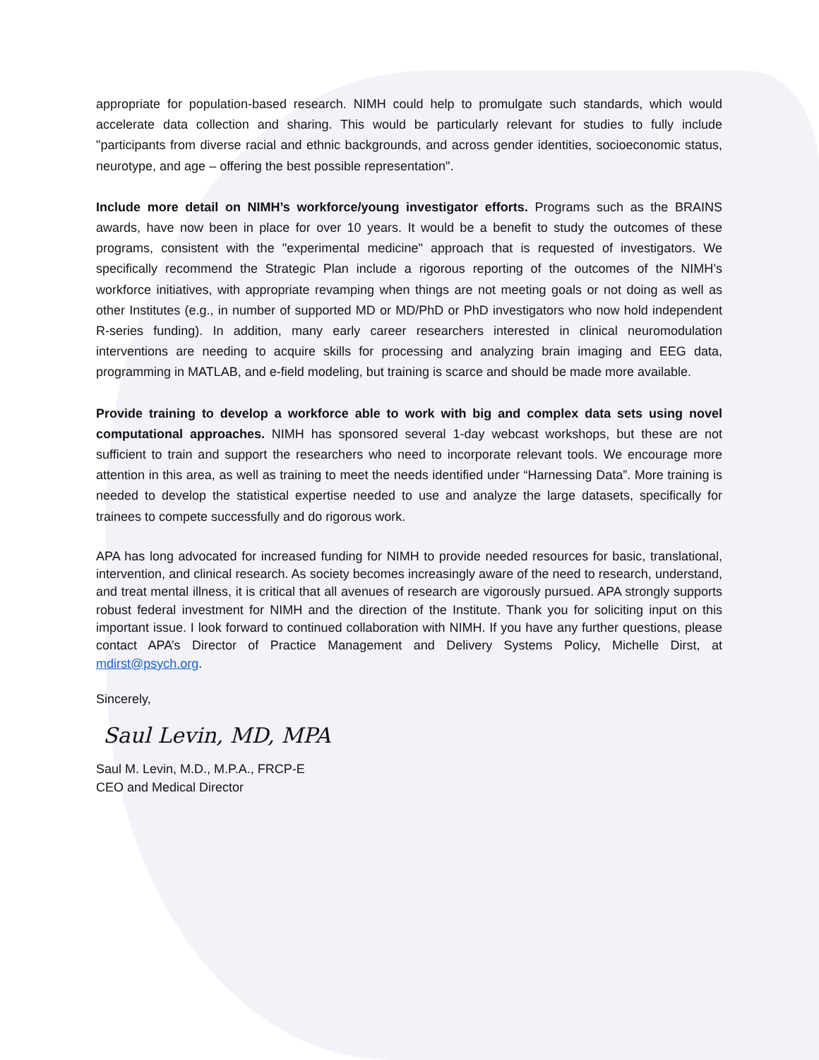appropriate for population-based research. NIMH could help to promulgate such standards, which would accelerate data collection and sharing. This would be particularly relevant for studies to fully include "participants from diverse racial and ethnic backgrounds, and across gender identities, socioeconomic status, neurotype, and age – offering the best possible representation".
Include more detail on NIMH’s workforce/young investigator efforts. Programs such as the BRAINS awards, have now been in place for over 10 years. It would be a benefit to study the outcomes of these programs, consistent with the "experimental medicine" approach that is requested of investigators. We specifically recommend the Strategic Plan include a rigorous reporting of the outcomes of the NIMH’s workforce initiatives, with appropriate revamping when things are not meeting goals or not doing as well as other Institutes (e.g., in number of supported MD or MD/PhD or PhD investigators who now hold independent R-series funding). In addition, many early career researchers interested in clinical neuromodulation interventions are needing to acquire skills for processing and analyzing brain imaging and EEG data, programming in MATLAB, and e-field modeling, but training is scarce and should be made more available.
Provide training to develop a workforce able to work with big and complex data sets using novel computational approaches. NIMH has sponsored several 1-day webcast workshops, but these are not sufficient to train and support the researchers who need to incorporate relevant tools. We encourage more attention in this area, as well as training to meet the needs identified under “Harnessing Data”. More training is needed to develop the statistical expertise needed to use and analyze the large datasets, specifically for trainees to compete successfully and do rigorous work.
APA has long advocated for increased funding for NIMH to provide needed resources for basic, translational, intervention, and clinical research. As society becomes increasingly aware of the need to research, understand, and treat mental illness, it is critical that all avenues of research are vigorously pursued. APA strongly supports robust federal investment for NIMH and the direction of the Institute. Thank you for soliciting input on this important issue. I look forward to continued collaboration with NIMH. If you have any further questions, please contact APA’s Director of Practice Management and Delivery Systems Policy, Michelle Dirst, at mdirst@psych.org.
Sincerely,
Saul Levin, MD, MPA
Saul M. Levin, M.D., M.P.A., FRCP-E
CEO and Medical Director